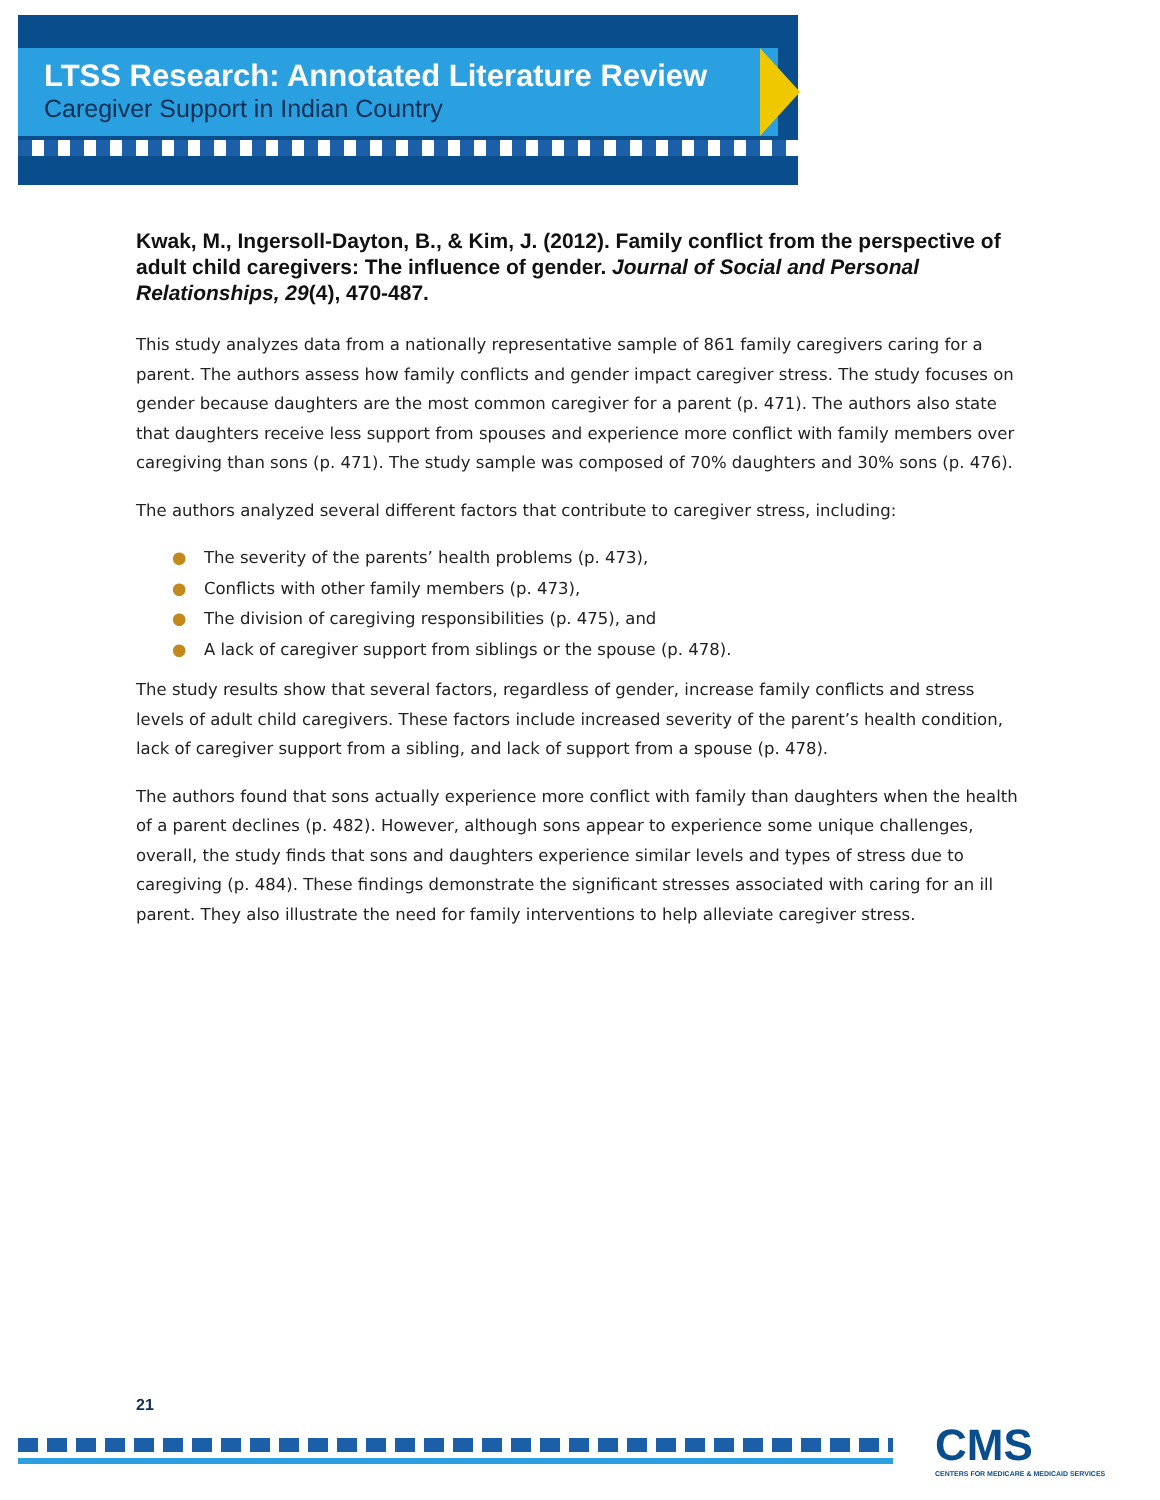LTSS Research: Annotated Literature Review
Caregiver Support in Indian Country
Kwak, M., Ingersoll-Dayton, B., & Kim, J. (2012). Family conflict from the perspective of adult child caregivers: The influence of gender. Journal of Social and Personal Relationships, 29(4), 470-487.
This study analyzes data from a nationally representative sample of 861 family caregivers caring for a parent. The authors assess how family conflicts and gender impact caregiver stress. The study focuses on gender because daughters are the most common caregiver for a parent (p. 471). The authors also state that daughters receive less support from spouses and experience more conflict with family members over caregiving than sons (p. 471). The study sample was composed of 70% daughters and 30% sons (p. 476).
The authors analyzed several different factors that contribute to caregiver stress, including:
● The severity of the parents’ health problems (p. 473),
● Conflicts with other family members (p. 473),
● The division of caregiving responsibilities (p. 475), and
● A lack of caregiver support from siblings or the spouse (p. 478).
The study results show that several factors, regardless of gender, increase family conflicts and stress levels of adult child caregivers. These factors include increased severity of the parent’s health condition, lack of caregiver support from a sibling, and lack of support from a spouse (p. 478).
The authors found that sons actually experience more conflict with family than daughters when the health of a parent declines (p. 482). However, although sons appear to experience some unique challenges, overall, the study finds that sons and daughters experience similar levels and types of stress due to caregiving (p. 484). These findings demonstrate the significant stresses associated with caring for an ill parent. They also illustrate the need for family interventions to help alleviate caregiver stress.
21
CMS
CENTERS FOR MEDICARE & MEDICAID SERVICES